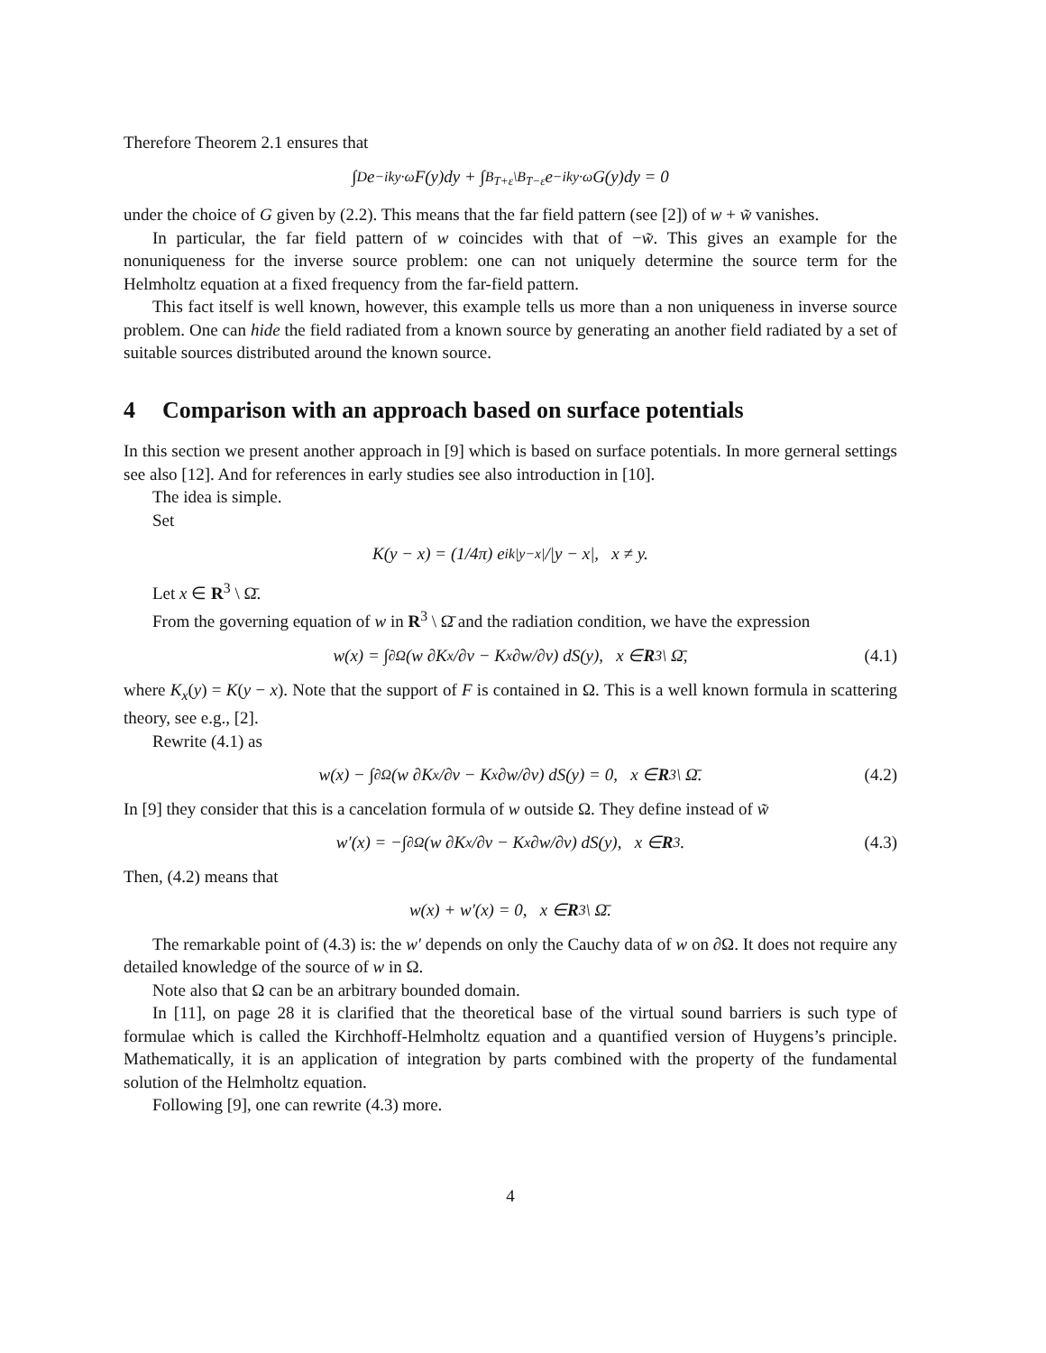Therefore Theorem 2.1 ensures that
∫<sub>D</sub> e<sup>−iky·ω</sup>F(y)dy + ∫<sub>B<sub>T+ε</sub>\B<sub>T−ε</sub></sub> e<sup>−iky·ω</sup>G(y)dy = 0
under the choice of G given by (2.2). This means that the far field pattern (see [2]) of w + w̃ vanishes.
In particular, the far field pattern of w coincides with that of −w̃. This gives an example for the nonuniqueness for the inverse source problem: one can not uniquely determine the source term for the Helmholtz equation at a fixed frequency from the far-field pattern.
This fact itself is well known, however, this example tells us more than a non uniqueness in inverse source problem. One can hide the field radiated from a known source by generating an another field radiated by a set of suitable sources distributed around the known source.
4 Comparison with an approach based on surface potentials
In this section we present another approach in [9] which is based on surface potentials. In more gerneral settings see also [12]. And for references in early studies see also introduction in [10].
The idea is simple.
Set
K(y − x) = (1/4π) e<sup>ik|y−x|</sup>/|y − x|, x ≠ y.
Let x ∈ R<sup>3</sup> \ Ω̄.
From the governing equation of w in R<sup>3</sup> \ Ω̄ and the radiation condition, we have the expression
w(x) = ∫<sub>∂Ω</sub> (w ∂K<sub>x</sub>/∂ν − K<sub>x</sub> ∂w/∂ν) dS(y), x ∈ R<sup>3</sup> \ Ω̄, (4.1)
where K<sub>x</sub>(y) = K(y − x). Note that the support of F is contained in Ω. This is a well known formula in scattering theory, see e.g., [2].
Rewrite (4.1) as
w(x) − ∫<sub>∂Ω</sub> (w ∂K<sub>x</sub>/∂ν − K<sub>x</sub> ∂w/∂ν) dS(y) = 0, x ∈ R<sup>3</sup> \ Ω̄. (4.2)
In [9] they consider that this is a cancelation formula of w outside Ω. They define instead of w̃
w′(x) = −∫<sub>∂Ω</sub> (w ∂K<sub>x</sub>/∂ν − K<sub>x</sub> ∂w/∂ν) dS(y), x ∈ R<sup>3</sup>. (4.3)
Then, (4.2) means that
w(x) + w′(x) = 0, x ∈ R<sup>3</sup> \ Ω̄.
The remarkable point of (4.3) is: the w′ depends on only the Cauchy data of w on ∂Ω. It does not require any detailed knowledge of the source of w in Ω.
Note also that Ω can be an arbitrary bounded domain.
In [11], on page 28 it is clarified that the theoretical base of the virtual sound barriers is such type of formulae which is called the Kirchhoff-Helmholtz equation and a quantified version of Huygens’s principle. Mathematically, it is an application of integration by parts combined with the property of the fundamental solution of the Helmholtz equation.
Following [9], one can rewrite (4.3) more.
4